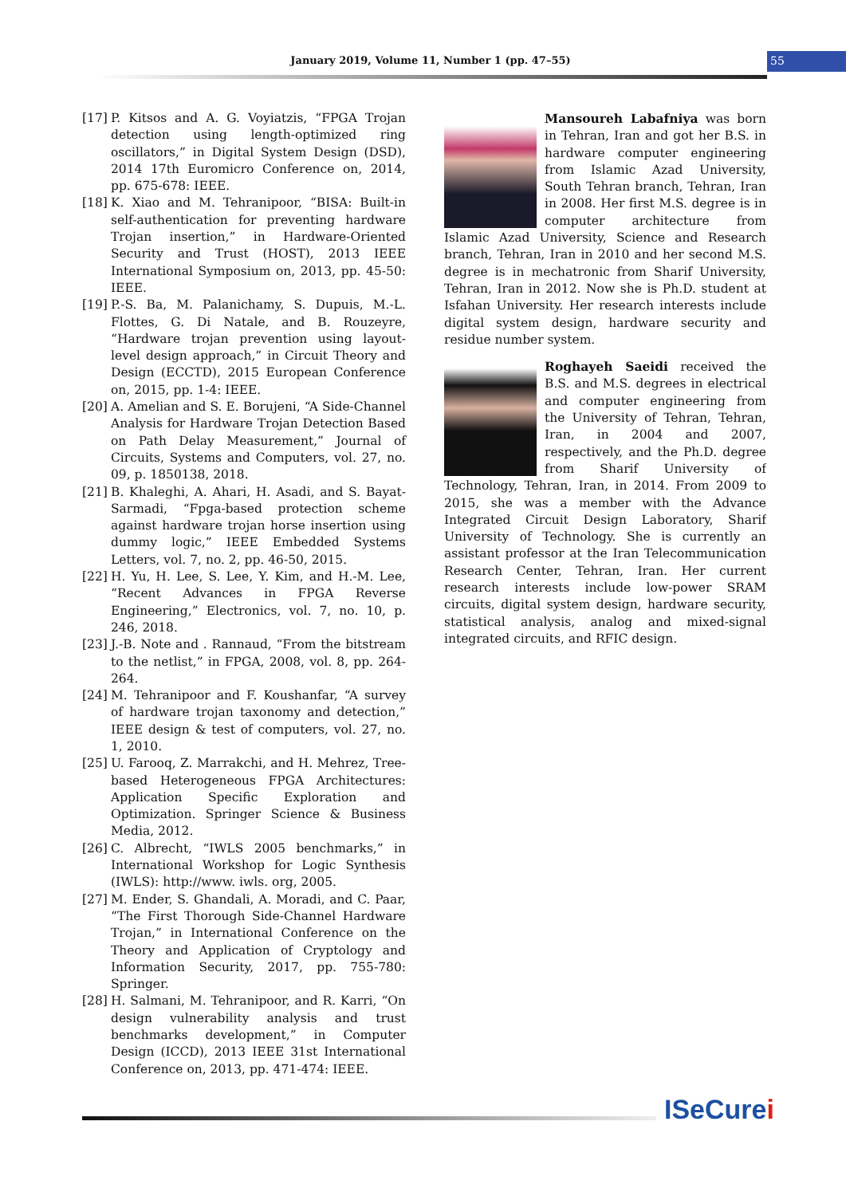January 2019, Volume 11, Number 1 (pp. 47–55) 55
[17] P. Kitsos and A. G. Voyiatzis, “FPGA Trojan detection using length-optimized ring oscillators,” in Digital System Design (DSD), 2014 17th Euromicro Conference on, 2014, pp. 675-678: IEEE.
[18] K. Xiao and M. Tehranipoor, “BISA: Built-in self-authentication for preventing hardware Trojan insertion,” in Hardware-Oriented Security and Trust (HOST), 2013 IEEE International Symposium on, 2013, pp. 45-50: IEEE.
[19] P.-S. Ba, M. Palanichamy, S. Dupuis, M.-L. Flottes, G. Di Natale, and B. Rouzeyre, “Hardware trojan prevention using layout-level design approach,” in Circuit Theory and Design (ECCTD), 2015 European Conference on, 2015, pp. 1-4: IEEE.
[20] A. Amelian and S. E. Borujeni, “A Side-Channel Analysis for Hardware Trojan Detection Based on Path Delay Measurement,” Journal of Circuits, Systems and Computers, vol. 27, no. 09, p. 1850138, 2018.
[21] B. Khaleghi, A. Ahari, H. Asadi, and S. Bayat-Sarmadi, “Fpga-based protection scheme against hardware trojan horse insertion using dummy logic,” IEEE Embedded Systems Letters, vol. 7, no. 2, pp. 46-50, 2015.
[22] H. Yu, H. Lee, S. Lee, Y. Kim, and H.-M. Lee, “Recent Advances in FPGA Reverse Engineering,” Electronics, vol. 7, no. 10, p. 246, 2018.
[23] J.-B. Note and . Rannaud, “From the bitstream to the netlist,” in FPGA, 2008, vol. 8, pp. 264-264.
[24] M. Tehranipoor and F. Koushanfar, “A survey of hardware trojan taxonomy and detection,” IEEE design & test of computers, vol. 27, no. 1, 2010.
[25] U. Farooq, Z. Marrakchi, and H. Mehrez, Tree-based Heterogeneous FPGA Architectures: Application Specific Exploration and Optimization. Springer Science & Business Media, 2012.
[26] C. Albrecht, “IWLS 2005 benchmarks,” in International Workshop for Logic Synthesis (IWLS): http://www. iwls. org, 2005.
[27] M. Ender, S. Ghandali, A. Moradi, and C. Paar, “The First Thorough Side-Channel Hardware Trojan,” in International Conference on the Theory and Application of Cryptology and Information Security, 2017, pp. 755-780: Springer.
[28] H. Salmani, M. Tehranipoor, and R. Karri, “On design vulnerability analysis and trust benchmarks development,” in Computer Design (ICCD), 2013 IEEE 31st International Conference on, 2013, pp. 471-474: IEEE.
Mansoureh Labafniya was born in Tehran, Iran and got her B.S. in hardware computer engineering from Islamic Azad University, South Tehran branch, Tehran, Iran in 2008. Her first M.S. degree is in computer architecture from Islamic Azad University, Science and Research branch, Tehran, Iran in 2010 and her second M.S. degree is in mechatronic from Sharif University, Tehran, Iran in 2012. Now she is Ph.D. student at Isfahan University. Her research interests include digital system design, hardware security and residue number system.
Roghayeh Saeidi received the B.S. and M.S. degrees in electrical and computer engineering from the University of Tehran, Tehran, Iran, in 2004 and 2007, respectively, and the Ph.D. degree from Sharif University of Technology, Tehran, Iran, in 2014. From 2009 to 2015, she was a member with the Advance Integrated Circuit Design Laboratory, Sharif University of Technology. She is currently an assistant professor at the Iran Telecommunication Research Center, Tehran, Iran. Her current research interests include low-power SRAM circuits, digital system design, hardware security, statistical analysis, analog and mixed-signal integrated circuits, and RFIC design.
ISeCurei